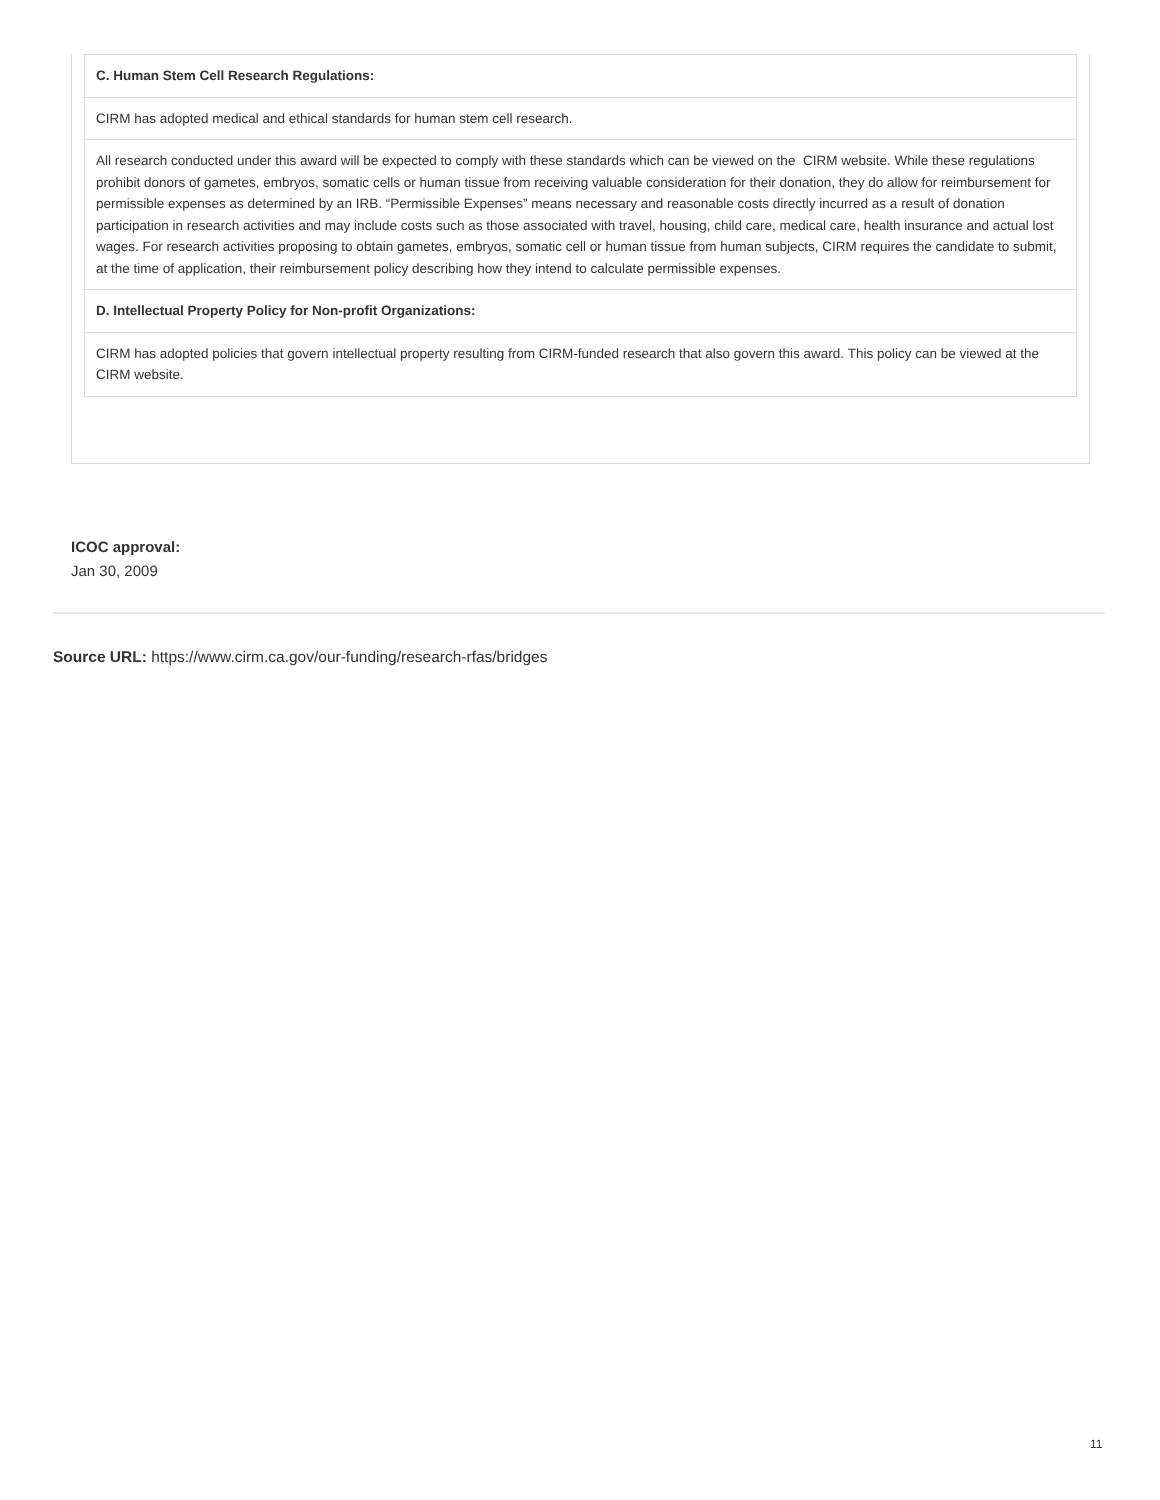| C. Human Stem Cell Research Regulations: |
| CIRM has adopted medical and ethical standards for human stem cell research. |
| All research conducted under this award will be expected to comply with these standards which can be viewed on the CIRM website. While these regulations prohibit donors of gametes, embryos, somatic cells or human tissue from receiving valuable consideration for their donation, they do allow for reimbursement for permissible expenses as determined by an IRB. “Permissible Expenses” means necessary and reasonable costs directly incurred as a result of donation participation in research activities and may include costs such as those associated with travel, housing, child care, medical care, health insurance and actual lost wages. For research activities proposing to obtain gametes, embryos, somatic cell or human tissue from human subjects, CIRM requires the candidate to submit, at the time of application, their reimbursement policy describing how they intend to calculate permissible expenses. |
| D. Intellectual Property Policy for Non-profit Organizations: |
| CIRM has adopted policies that govern intellectual property resulting from CIRM-funded research that also govern this award. This policy can be viewed at the CIRM website. |
ICOC approval:
Jan 30, 2009
Source URL: https://www.cirm.ca.gov/our-funding/research-rfas/bridges
11